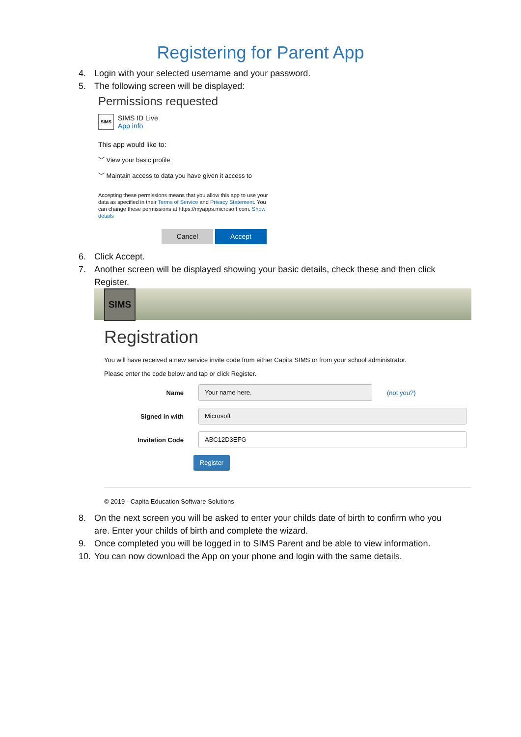Registering for Parent App
4. Login with your selected username and your password.
5. The following screen will be displayed:
Permissions requested
SIMS
SIMS ID Live
App info
This app would like to:
﹀ View your basic profile
﹀ Maintain access to data you have given it access to
Accepting these permissions means that you allow this app to use your data as specified in their Terms of Service and Privacy Statement. You can change these permissions at https://myapps.microsoft.com. Show details
Cancel Accept
6. Click Accept.
7. Another screen will be displayed showing your basic details, check these and then click Register.
SIMS
Registration
You will have received a new service invite code from either Capita SIMS or from your school administrator.
Please enter the code below and tap or click Register.
Name
Your name here.
(not you?)
Signed in with
Microsoft
Invitation Code
ABC12D3EFG
Register
© 2019 - Capita Education Software Solutions
8. On the next screen you will be asked to enter your childs date of birth to confirm who you are. Enter your childs of birth and complete the wizard.
9. Once completed you will be logged in to SIMS Parent and be able to view information.
10. You can now download the App on your phone and login with the same details.